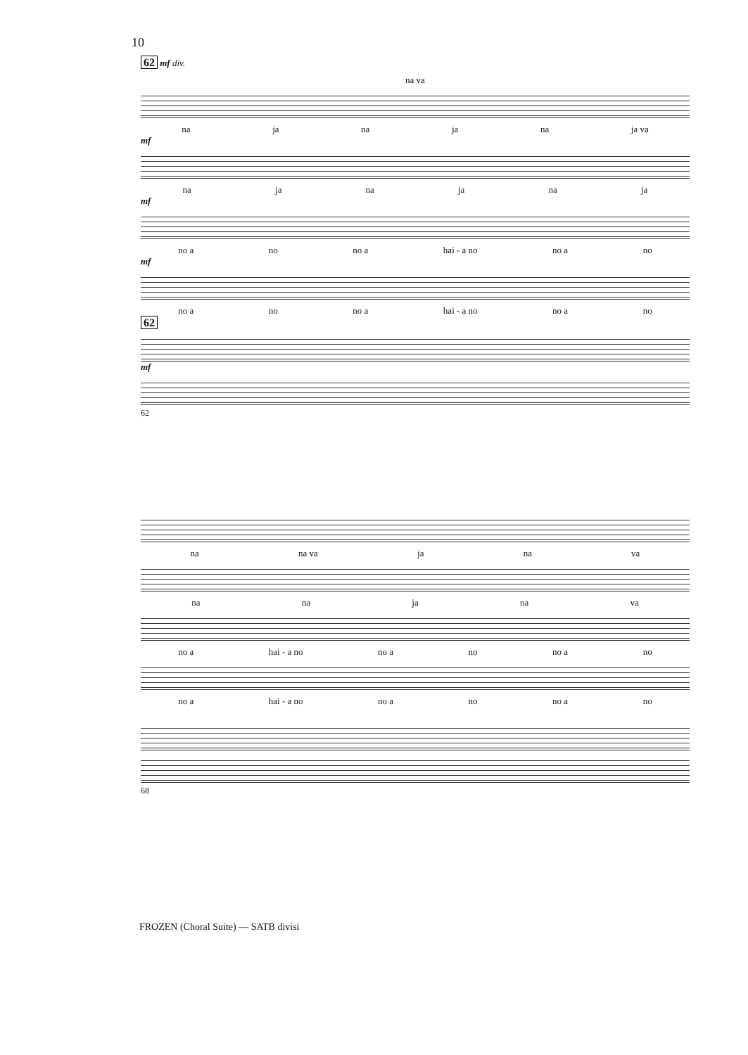10
62 mf div.
na va
na ja na ja na ja va
mf
na ja na ja na ja
mf
no a no no a hai - a no no a no
mf
no a no no a hai - a no no a no
62
mf
62
na na va ja na va
na na ja na va
no a hai - a no no a no no a no
no a hai - a no no a no no a no
68
FROZEN (Choral Suite) — SATB divisi